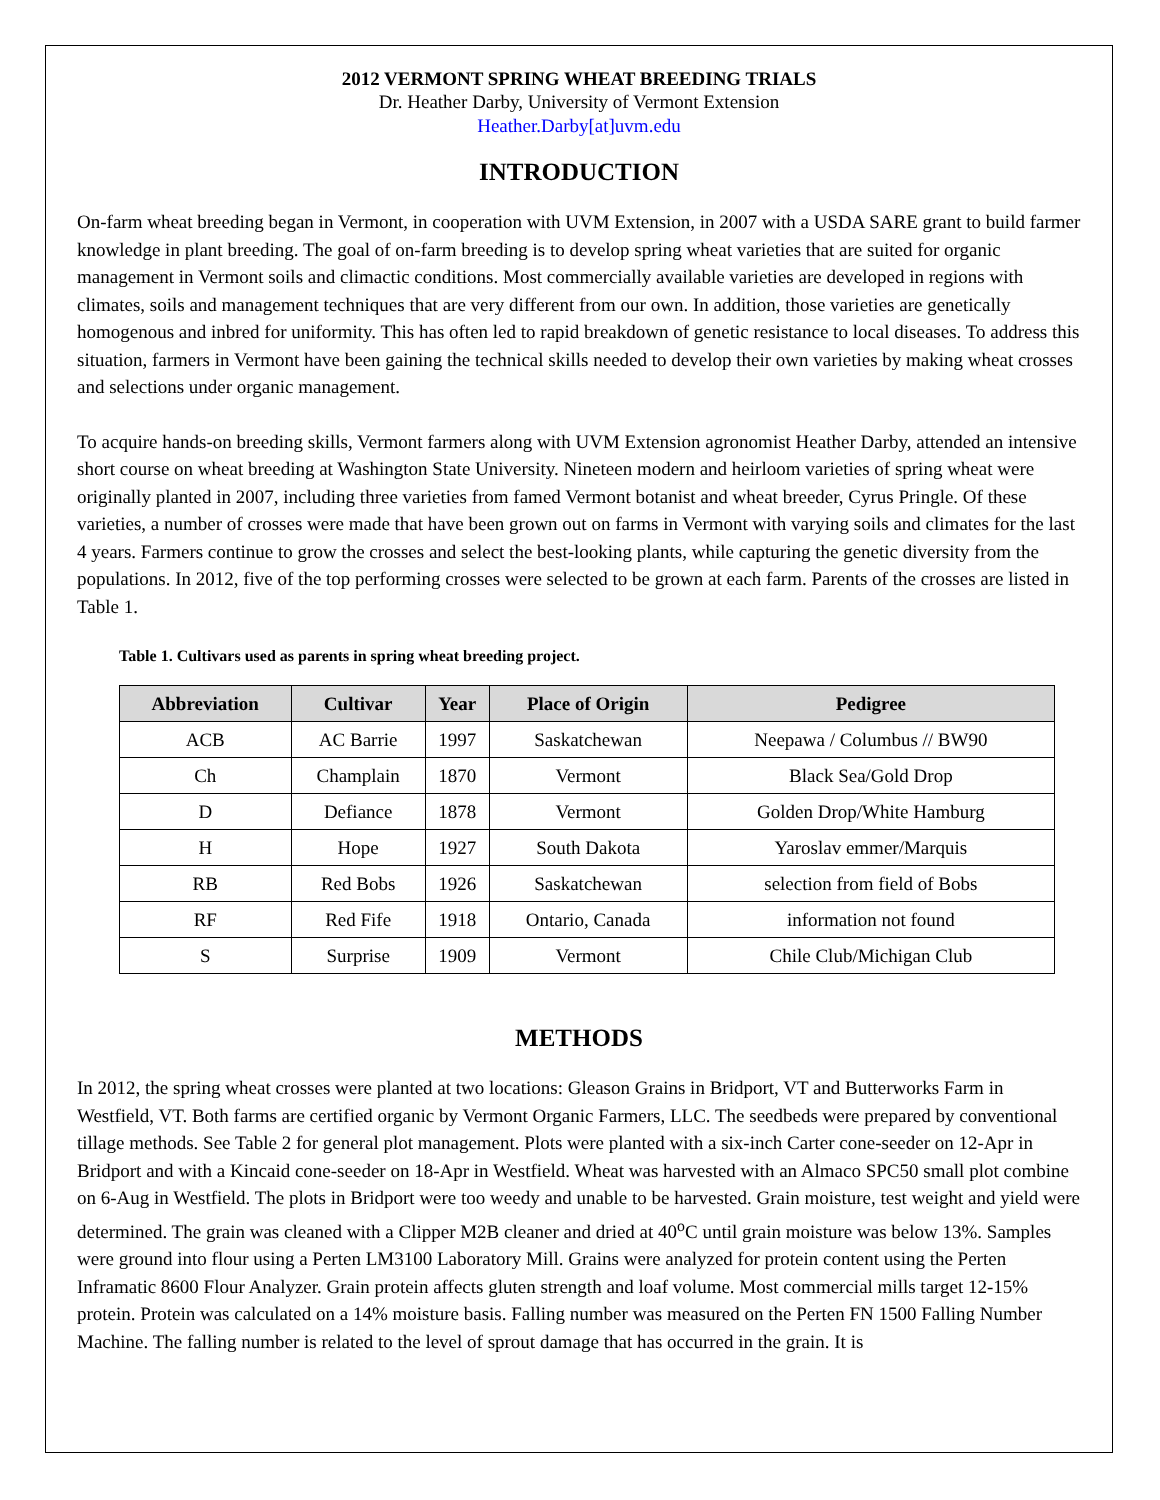2012 VERMONT SPRING WHEAT BREEDING TRIALS
Dr. Heather Darby, University of Vermont Extension
Heather.Darby[at]uvm.edu
INTRODUCTION
On-farm wheat breeding began in Vermont, in cooperation with UVM Extension, in 2007 with a USDA SARE grant to build farmer knowledge in plant breeding. The goal of on-farm breeding is to develop spring wheat varieties that are suited for organic management in Vermont soils and climactic conditions. Most commercially available varieties are developed in regions with climates, soils and management techniques that are very different from our own. In addition, those varieties are genetically homogenous and inbred for uniformity. This has often led to rapid breakdown of genetic resistance to local diseases. To address this situation, farmers in Vermont have been gaining the technical skills needed to develop their own varieties by making wheat crosses and selections under organic management.
To acquire hands-on breeding skills, Vermont farmers along with UVM Extension agronomist Heather Darby, attended an intensive short course on wheat breeding at Washington State University. Nineteen modern and heirloom varieties of spring wheat were originally planted in 2007, including three varieties from famed Vermont botanist and wheat breeder, Cyrus Pringle. Of these varieties, a number of crosses were made that have been grown out on farms in Vermont with varying soils and climates for the last 4 years. Farmers continue to grow the crosses and select the best-looking plants, while capturing the genetic diversity from the populations. In 2012, five of the top performing crosses were selected to be grown at each farm. Parents of the crosses are listed in Table 1.
Table 1. Cultivars used as parents in spring wheat breeding project.
| Abbreviation | Cultivar | Year | Place of Origin | Pedigree |
| --- | --- | --- | --- | --- |
| ACB | AC Barrie | 1997 | Saskatchewan | Neepawa / Columbus // BW90 |
| Ch | Champlain | 1870 | Vermont | Black Sea/Gold Drop |
| D | Defiance | 1878 | Vermont | Golden Drop/White Hamburg |
| H | Hope | 1927 | South Dakota | Yaroslav emmer/Marquis |
| RB | Red Bobs | 1926 | Saskatchewan | selection from field of Bobs |
| RF | Red Fife | 1918 | Ontario, Canada | information not found |
| S | Surprise | 1909 | Vermont | Chile Club/Michigan Club |
METHODS
In 2012, the spring wheat crosses were planted at two locations: Gleason Grains in Bridport, VT and Butterworks Farm in Westfield, VT. Both farms are certified organic by Vermont Organic Farmers, LLC. The seedbeds were prepared by conventional tillage methods. See Table 2 for general plot management. Plots were planted with a six-inch Carter cone-seeder on 12-Apr in Bridport and with a Kincaid cone-seeder on 18-Apr in Westfield. Wheat was harvested with an Almaco SPC50 small plot combine on 6-Aug in Westfield. The plots in Bridport were too weedy and unable to be harvested. Grain moisture, test weight and yield were determined. The grain was cleaned with a Clipper M2B cleaner and dried at 40<sup>o</sup>C until grain moisture was below 13%. Samples were ground into flour using a Perten LM3100 Laboratory Mill. Grains were analyzed for protein content using the Perten Inframatic 8600 Flour Analyzer. Grain protein affects gluten strength and loaf volume. Most commercial mills target 12-15% protein. Protein was calculated on a 14% moisture basis. Falling number was measured on the Perten FN 1500 Falling Number Machine. The falling number is related to the level of sprout damage that has occurred in the grain. It is